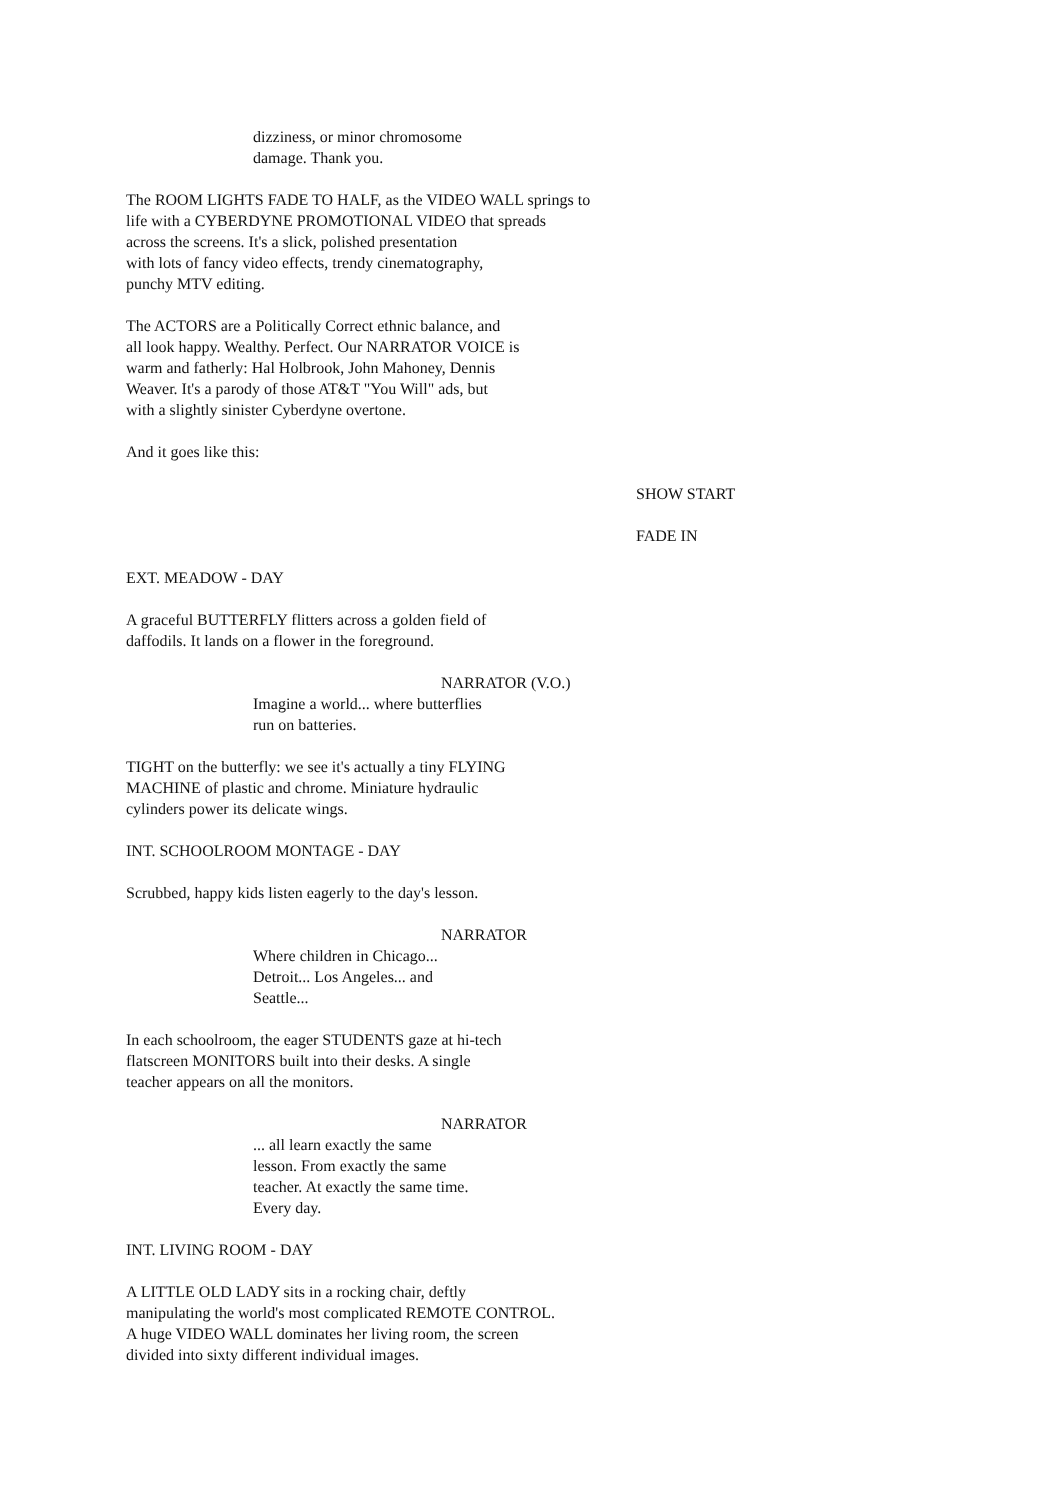dizziness, or minor chromosome
damage. Thank you.
The ROOM LIGHTS FADE TO HALF, as the VIDEO WALL springs to
life with a CYBERDYNE PROMOTIONAL VIDEO that spreads
across the screens. It's a slick, polished presentation
with lots of fancy video effects, trendy cinematography,
punchy MTV editing.
The ACTORS are a Politically Correct ethnic balance, and
all look happy. Wealthy. Perfect. Our NARRATOR VOICE is
warm and fatherly: Hal Holbrook, John Mahoney, Dennis
Weaver. It's a parody of those AT&T "You Will" ads, but
with a slightly sinister Cyberdyne overtone.
And it goes like this:
SHOW START
FADE IN
EXT. MEADOW - DAY
A graceful BUTTERFLY flitters across a golden field of
daffodils. It lands on a flower in the foreground.
NARRATOR (V.O.)
Imagine a world... where butterflies
run on batteries.
TIGHT on the butterfly: we see it's actually a tiny FLYING
MACHINE of plastic and chrome. Miniature hydraulic
cylinders power its delicate wings.
INT. SCHOOLROOM MONTAGE - DAY
Scrubbed, happy kids listen eagerly to the day's lesson.
NARRATOR
Where children in Chicago...
Detroit... Los Angeles... and
Seattle...
In each schoolroom, the eager STUDENTS gaze at hi-tech
flatscreen MONITORS built into their desks. A single
teacher appears on all the monitors.
NARRATOR
... all learn exactly the same
lesson. From exactly the same
teacher. At exactly the same time.
Every day.
INT. LIVING ROOM - DAY
A LITTLE OLD LADY sits in a rocking chair, deftly
manipulating the world's most complicated REMOTE CONTROL.
A huge VIDEO WALL dominates her living room, the screen
divided into sixty different individual images.